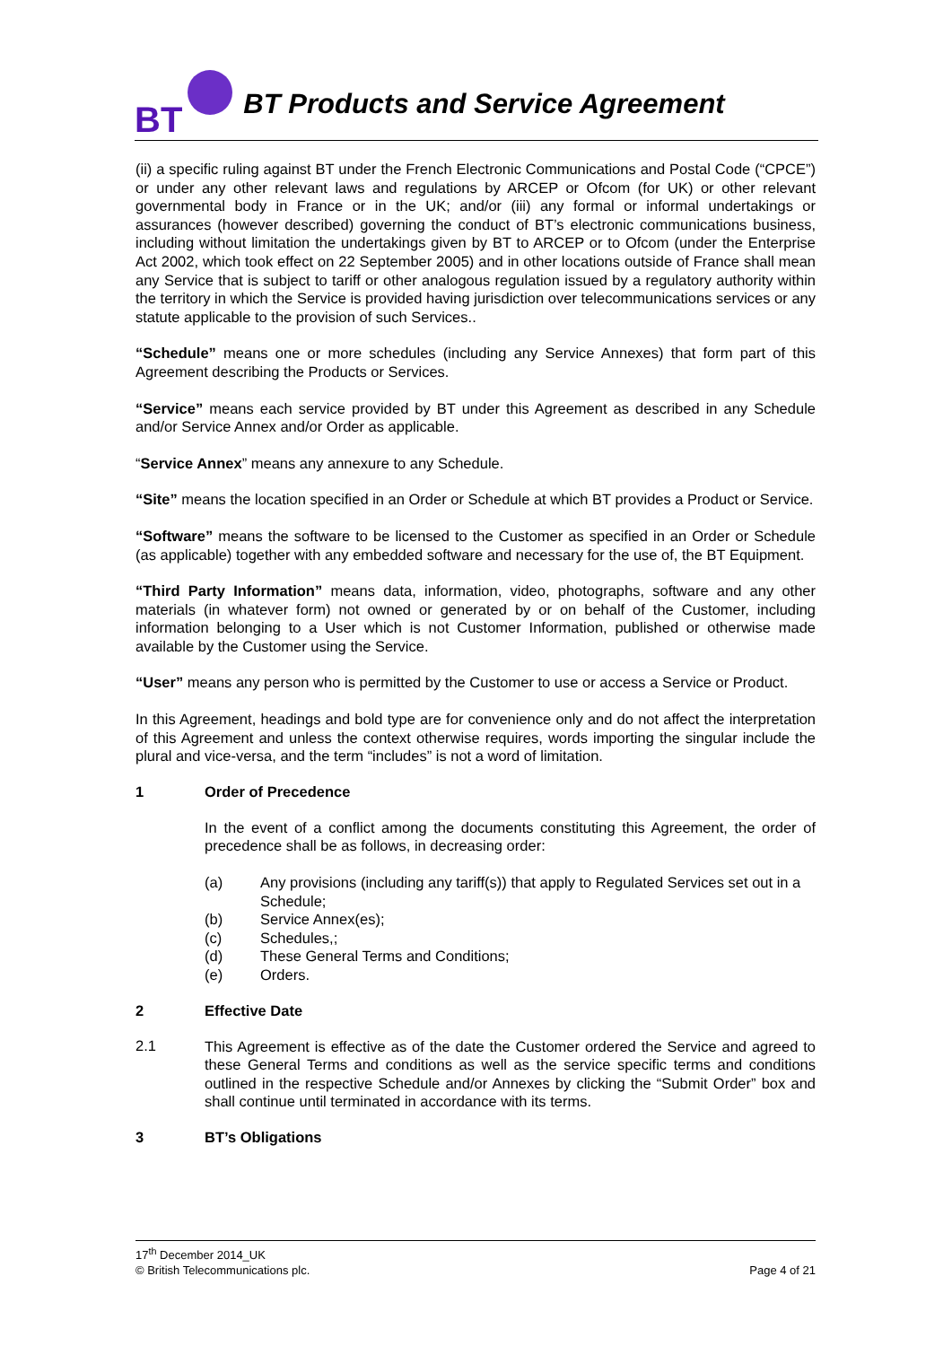BT
BT Products and Service Agreement
(ii) a specific ruling against BT under the French Electronic Communications and Postal Code (“CPCE”) or under any other relevant laws and regulations by ARCEP or Ofcom (for UK) or other relevant governmental body in France or in the UK; and/or (iii) any formal or informal undertakings or assurances (however described) governing the conduct of BT’s electronic communications business, including without limitation the undertakings given by BT to ARCEP or to Ofcom (under the Enterprise Act 2002, which took effect on 22 September 2005) and in other locations outside of France shall mean any Service that is subject to tariff or other analogous regulation issued by a regulatory authority within the territory in which the Service is provided having jurisdiction over telecommunications services or any statute applicable to the provision of such Services..
“Schedule” means one or more schedules (including any Service Annexes) that form part of this Agreement describing the Products or Services.
“Service” means each service provided by BT under this Agreement as described in any Schedule and/or Service Annex and/or Order as applicable.
“Service Annex” means any annexure to any Schedule.
“Site” means the location specified in an Order or Schedule at which BT provides a Product or Service.
“Software” means the software to be licensed to the Customer as specified in an Order or Schedule (as applicable) together with any embedded software and necessary for the use of, the BT Equipment.
“Third Party Information” means data, information, video, photographs, software and any other materials (in whatever form) not owned or generated by or on behalf of the Customer, including information belonging to a User which is not Customer Information, published or otherwise made available by the Customer using the Service.
“User” means any person who is permitted by the Customer to use or access a Service or Product.
In this Agreement, headings and bold type are for convenience only and do not affect the interpretation of this Agreement and unless the context otherwise requires, words importing the singular include the plural and vice-versa, and the term “includes” is not a word of limitation.
1 Order of Precedence
In the event of a conflict among the documents constituting this Agreement, the order of precedence shall be as follows, in decreasing order:
(a) Any provisions (including any tariff(s)) that apply to Regulated Services set out in a Schedule;
(b) Service Annex(es);
(c) Schedules,;
(d) These General Terms and Conditions;
(e) Orders.
2 Effective Date
2.1
This Agreement is effective as of the date the Customer ordered the Service and agreed to these General Terms and conditions as well as the service specific terms and conditions outlined in the respective Schedule and/or Annexes by clicking the “Submit Order” box and shall continue until terminated in accordance with its terms.
3 BT’s Obligations
17<sup>th</sup> December 2014_UK
© British Telecommunications plc. Page 4 of 21